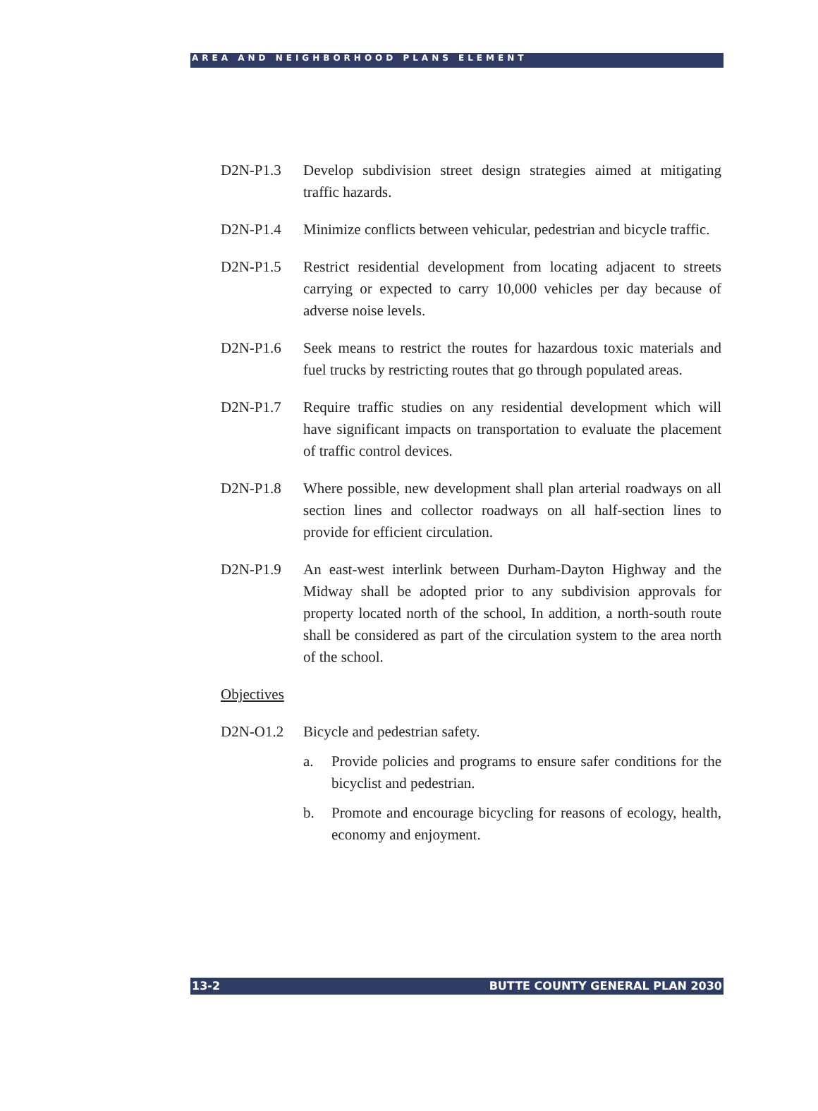AREA AND NEIGHBORHOOD PLANS ELEMENT
D2N-P1.3 Develop subdivision street design strategies aimed at mitigating traffic hazards.
D2N-P1.4 Minimize conflicts between vehicular, pedestrian and bicycle traffic.
D2N-P1.5 Restrict residential development from locating adjacent to streets carrying or expected to carry 10,000 vehicles per day because of adverse noise levels.
D2N-P1.6 Seek means to restrict the routes for hazardous toxic materials and fuel trucks by restricting routes that go through populated areas.
D2N-P1.7 Require traffic studies on any residential development which will have significant impacts on transportation to evaluate the placement of traffic control devices.
D2N-P1.8 Where possible, new development shall plan arterial roadways on all section lines and collector roadways on all half-section lines to provide for efficient circulation.
D2N-P1.9 An east-west interlink between Durham-Dayton Highway and the Midway shall be adopted prior to any subdivision approvals for property located north of the school, In addition, a north-south route shall be considered as part of the circulation system to the area north of the school.
Objectives
D2N-O1.2 Bicycle and pedestrian safety.
a. Provide policies and programs to ensure safer conditions for the bicyclist and pedestrian.
b. Promote and encourage bicycling for reasons of ecology, health, economy and enjoyment.
13-2 BUTTE COUNTY GENERAL PLAN 2030